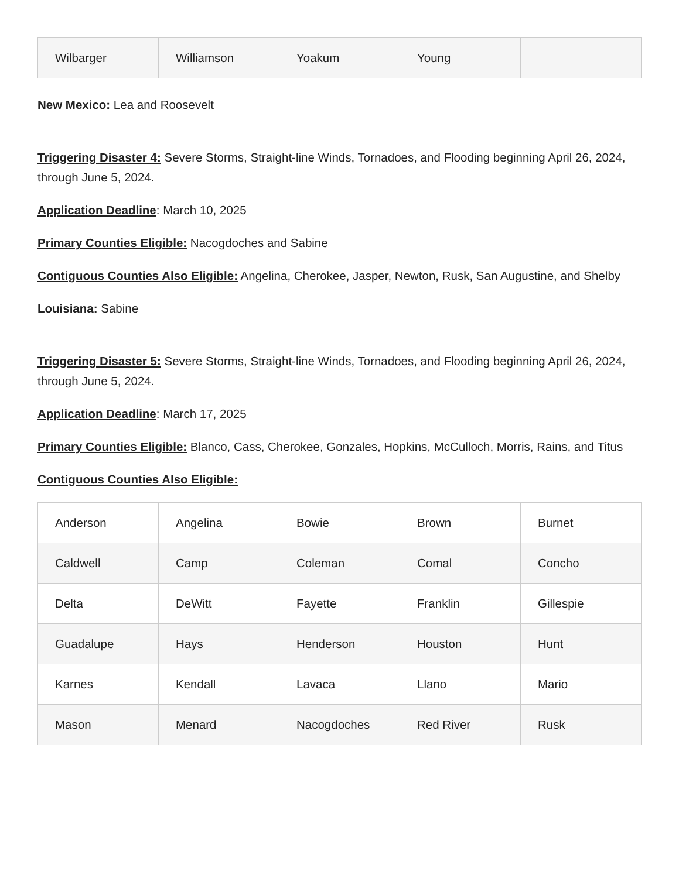| Wilbarger | Williamson | Yoakum | Young | |
New Mexico: Lea and Roosevelt
Triggering Disaster 4: Severe Storms, Straight-line Winds, Tornadoes, and Flooding beginning April 26, 2024, through June 5, 2024.
Application Deadline: March 10, 2025
Primary Counties Eligible: Nacogdoches and Sabine
Contiguous Counties Also Eligible: Angelina, Cherokee, Jasper, Newton, Rusk, San Augustine, and Shelby
Louisiana: Sabine
Triggering Disaster 5: Severe Storms, Straight-line Winds, Tornadoes, and Flooding beginning April 26, 2024, through June 5, 2024.
Application Deadline: March 17, 2025
Primary Counties Eligible: Blanco, Cass, Cherokee, Gonzales, Hopkins, McCulloch, Morris, Rains, and Titus
Contiguous Counties Also Eligible:
| Anderson | Angelina | Bowie | Brown | Burnet |
| Caldwell | Camp | Coleman | Comal | Concho |
| Delta | DeWitt | Fayette | Franklin | Gillespie |
| Guadalupe | Hays | Henderson | Houston | Hunt |
| Karnes | Kendall | Lavaca | Llano | Mario |
| Mason | Menard | Nacogdoches | Red River | Rusk |